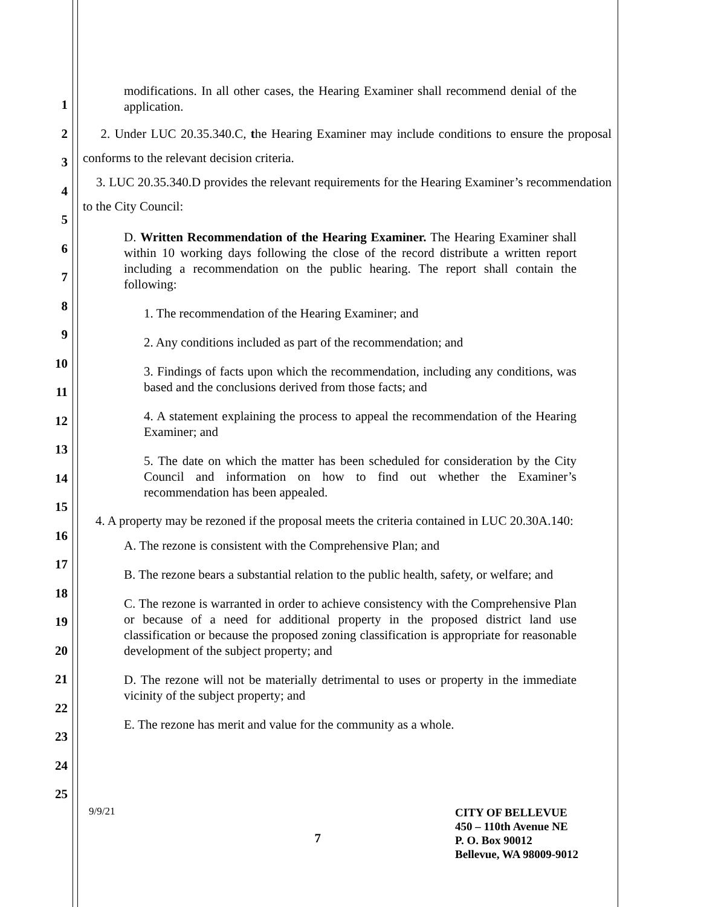1
2
3
4
5
6
7
8
9
10
11
12
13
14
15
16
17
18
19
20
21
22
23
24
25
modifications. In all other cases, the Hearing Examiner shall recommend denial of the application.
2. Under LUC 20.35.340.C, the Hearing Examiner may include conditions to ensure the proposal conforms to the relevant decision criteria.
3. LUC 20.35.340.D provides the relevant requirements for the Hearing Examiner’s recommendation to the City Council:
D. Written Recommendation of the Hearing Examiner. The Hearing Examiner shall within 10 working days following the close of the record distribute a written report including a recommendation on the public hearing. The report shall contain the following:
1. The recommendation of the Hearing Examiner; and
2. Any conditions included as part of the recommendation; and
3. Findings of facts upon which the recommendation, including any conditions, was based and the conclusions derived from those facts; and
4. A statement explaining the process to appeal the recommendation of the Hearing Examiner; and
5. The date on which the matter has been scheduled for consideration by the City Council and information on how to find out whether the Examiner’s recommendation has been appealed.
4. A property may be rezoned if the proposal meets the criteria contained in LUC 20.30A.140:
A. The rezone is consistent with the Comprehensive Plan; and
B. The rezone bears a substantial relation to the public health, safety, or welfare; and
C. The rezone is warranted in order to achieve consistency with the Comprehensive Plan or because of a need for additional property in the proposed district land use classification or because the proposed zoning classification is appropriate for reasonable development of the subject property; and
D. The rezone will not be materially detrimental to uses or property in the immediate vicinity of the subject property; and
E. The rezone has merit and value for the community as a whole.
9/9/21
7
CITY OF BELLEVUE
450 – 110th Avenue NE
P. O. Box 90012
Bellevue, WA 98009-9012